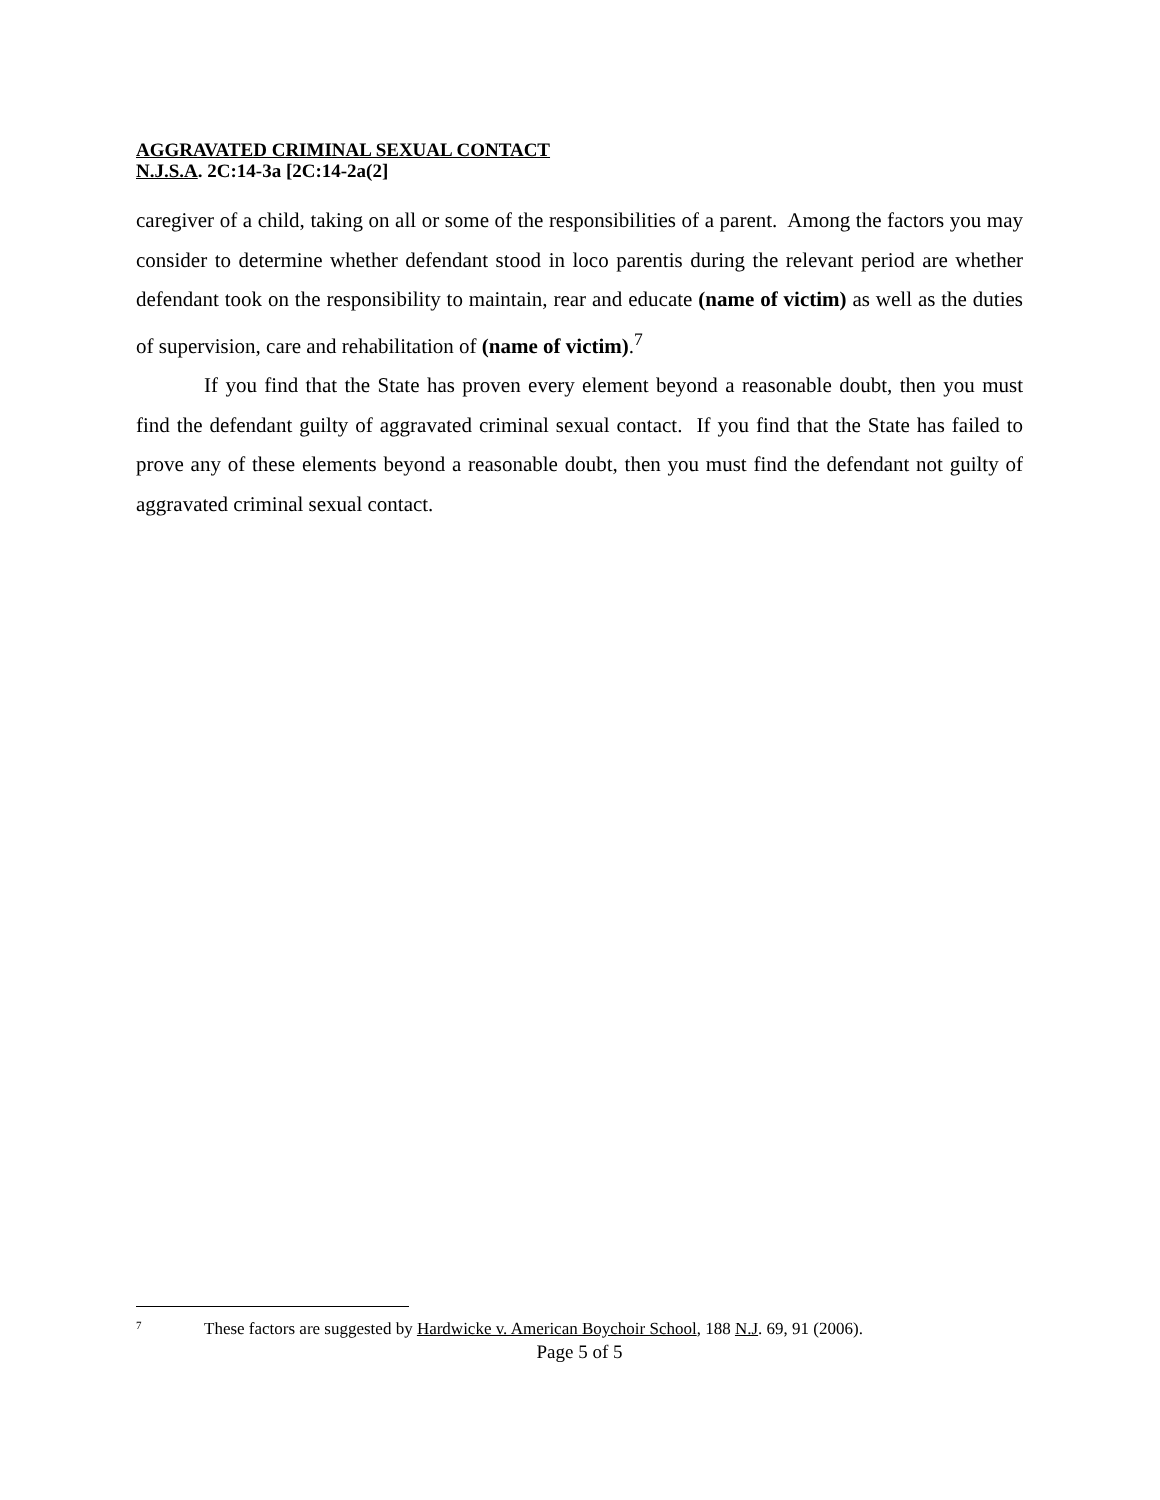AGGRAVATED CRIMINAL SEXUAL CONTACT
N.J.S.A. 2C:14-3a [2C:14-2a(2]
caregiver of a child, taking on all or some of the responsibilities of a parent. Among the factors you may consider to determine whether defendant stood in loco parentis during the relevant period are whether defendant took on the responsibility to maintain, rear and educate (name of victim) as well as the duties of supervision, care and rehabilitation of (name of victim).<sup>7</sup>
If you find that the State has proven every element beyond a reasonable doubt, then you must find the defendant guilty of aggravated criminal sexual contact. If you find that the State has failed to prove any of these elements beyond a reasonable doubt, then you must find the defendant not guilty of aggravated criminal sexual contact.
<sup>7</sup> These factors are suggested by Hardwicke v. American Boychoir School, 188 N.J. 69, 91 (2006).
Page 5 of 5